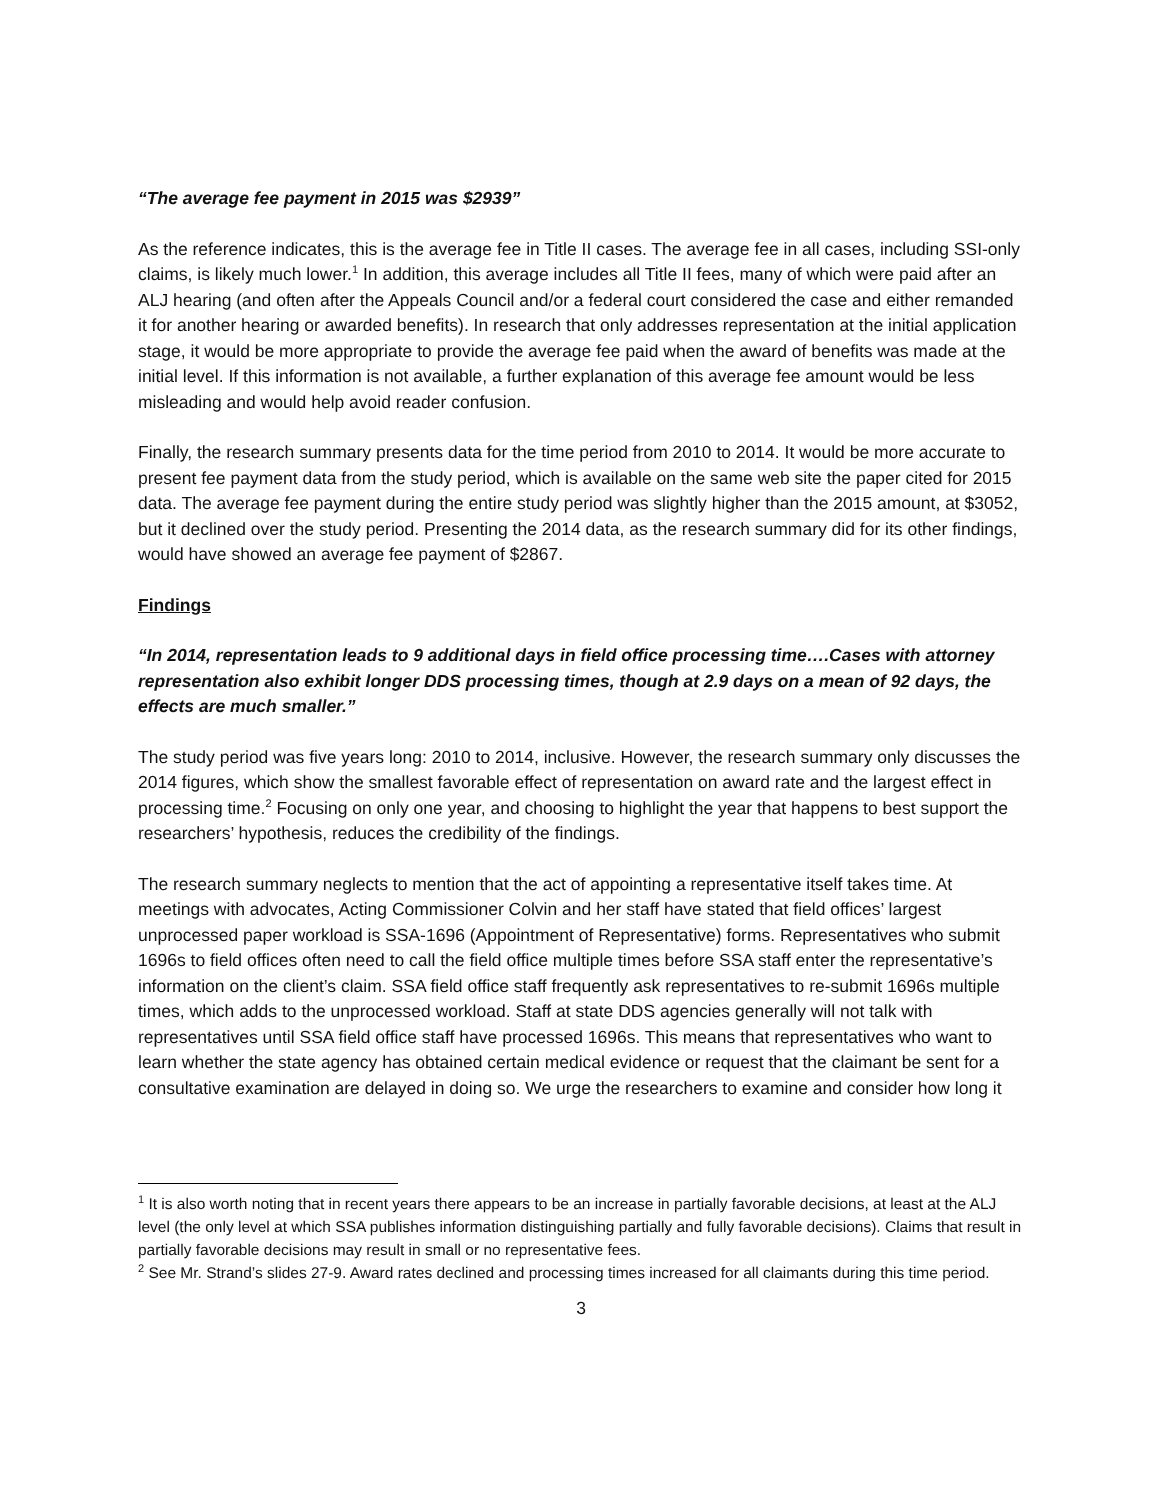“The average fee payment in 2015 was $2939”
As the reference indicates, this is the average fee in Title II cases. The average fee in all cases, including SSI-only claims, is likely much lower.<sup>1</sup> In addition, this average includes all Title II fees, many of which were paid after an ALJ hearing (and often after the Appeals Council and/or a federal court considered the case and either remanded it for another hearing or awarded benefits). In research that only addresses representation at the initial application stage, it would be more appropriate to provide the average fee paid when the award of benefits was made at the initial level. If this information is not available, a further explanation of this average fee amount would be less misleading and would help avoid reader confusion.
Finally, the research summary presents data for the time period from 2010 to 2014. It would be more accurate to present fee payment data from the study period, which is available on the same web site the paper cited for 2015 data. The average fee payment during the entire study period was slightly higher than the 2015 amount, at $3052, but it declined over the study period. Presenting the 2014 data, as the research summary did for its other findings, would have showed an average fee payment of $2867.
Findings
“In 2014, representation leads to 9 additional days in field office processing time….Cases with attorney representation also exhibit longer DDS processing times, though at 2.9 days on a mean of 92 days, the effects are much smaller.”
The study period was five years long: 2010 to 2014, inclusive. However, the research summary only discusses the 2014 figures, which show the smallest favorable effect of representation on award rate and the largest effect in processing time.<sup>2</sup> Focusing on only one year, and choosing to highlight the year that happens to best support the researchers’ hypothesis, reduces the credibility of the findings.
The research summary neglects to mention that the act of appointing a representative itself takes time. At meetings with advocates, Acting Commissioner Colvin and her staff have stated that field offices’ largest unprocessed paper workload is SSA-1696 (Appointment of Representative) forms. Representatives who submit 1696s to field offices often need to call the field office multiple times before SSA staff enter the representative’s information on the client’s claim. SSA field office staff frequently ask representatives to re-submit 1696s multiple times, which adds to the unprocessed workload. Staff at state DDS agencies generally will not talk with representatives until SSA field office staff have processed 1696s. This means that representatives who want to learn whether the state agency has obtained certain medical evidence or request that the claimant be sent for a consultative examination are delayed in doing so. We urge the researchers to examine and consider how long it
<sup>1</sup> It is also worth noting that in recent years there appears to be an increase in partially favorable decisions, at least at the ALJ level (the only level at which SSA publishes information distinguishing partially and fully favorable decisions). Claims that result in partially favorable decisions may result in small or no representative fees.
<sup>2</sup> See Mr. Strand’s slides 27-9. Award rates declined and processing times increased for all claimants during this time period.
3